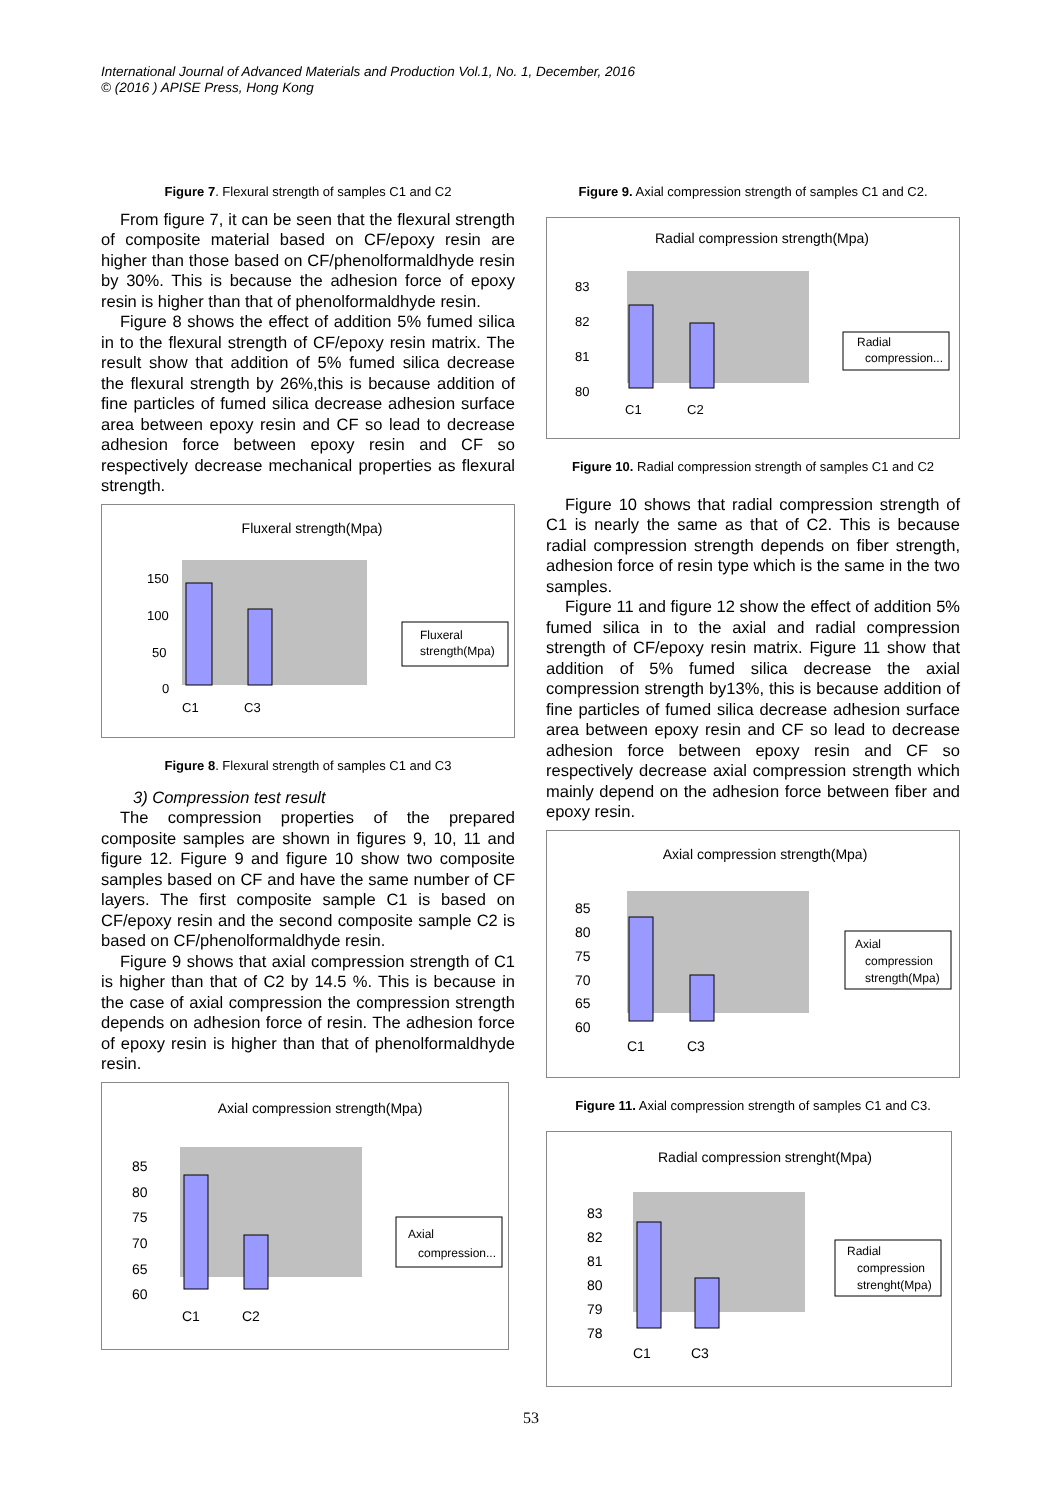International Journal of Advanced Materials and Production Vol.1, No. 1, December, 2016
© (2016 ) APISE Press, Hong Kong
Figure 7. Flexural strength of samples C1 and C2
From figure 7, it can be seen that the flexural strength of composite material based on CF/epoxy resin are higher than those based on CF/phenolformaldhyde resin by 30%. This is because the adhesion force of epoxy resin is higher than that of phenolformaldhyde resin.
Figure 8 shows the effect of addition 5% fumed silica in to the flexural strength of CF/epoxy resin matrix. The result show that addition of 5% fumed silica decrease the flexural strength by 26%,this is because addition of fine particles of fumed silica decrease adhesion surface area between epoxy resin and CF so lead to decrease adhesion force between epoxy resin and CF so respectively decrease mechanical properties as flexural strength.
Fluxeral strength(Mpa)
150
100
50
0
C1
C3
Fluxeral
strength(Mpa)
Figure 8. Flexural strength of samples C1 and C3
3) Compression test result
The compression properties of the prepared composite samples are shown in figures 9, 10, 11 and figure 12. Figure 9 and figure 10 show two composite samples based on CF and have the same number of CF layers. The first composite sample C1 is based on CF/epoxy resin and the second composite sample C2 is based on CF/phenolformaldhyde resin.
Figure 9 shows that axial compression strength of C1 is higher than that of C2 by 14.5 %. This is because in the case of axial compression the compression strength depends on adhesion force of resin. The adhesion force of epoxy resin is higher than that of phenolformaldhyde resin.
Axial compression strength(Mpa)
85
80
75
70
65
60
C1
C2
Axial
compression...
Figure 9. Axial compression strength of samples C1 and C2.
Radial compression strength(Mpa)
83
82
81
80
C1
C2
Radial
compression...
Figure 10. Radial compression strength of samples C1 and C2
Figure 10 shows that radial compression strength of C1 is nearly the same as that of C2. This is because radial compression strength depends on fiber strength, adhesion force of resin type which is the same in the two samples.
Figure 11 and figure 12 show the effect of addition 5% fumed silica in to the axial and radial compression strength of CF/epoxy resin matrix. Figure 11 show that addition of 5% fumed silica decrease the axial compression strength by13%, this is because addition of fine particles of fumed silica decrease adhesion surface area between epoxy resin and CF so lead to decrease adhesion force between epoxy resin and CF so respectively decrease axial compression strength which mainly depend on the adhesion force between fiber and epoxy resin.
Axial compression strength(Mpa)
85
80
75
70
65
60
C1
C3
Axial
compression
strength(Mpa)
Figure 11. Axial compression strength of samples C1 and C3.
Radial compression strenght(Mpa)
83
82
81
80
79
78
C1
C3
Radial
compression
strenght(Mpa)
53